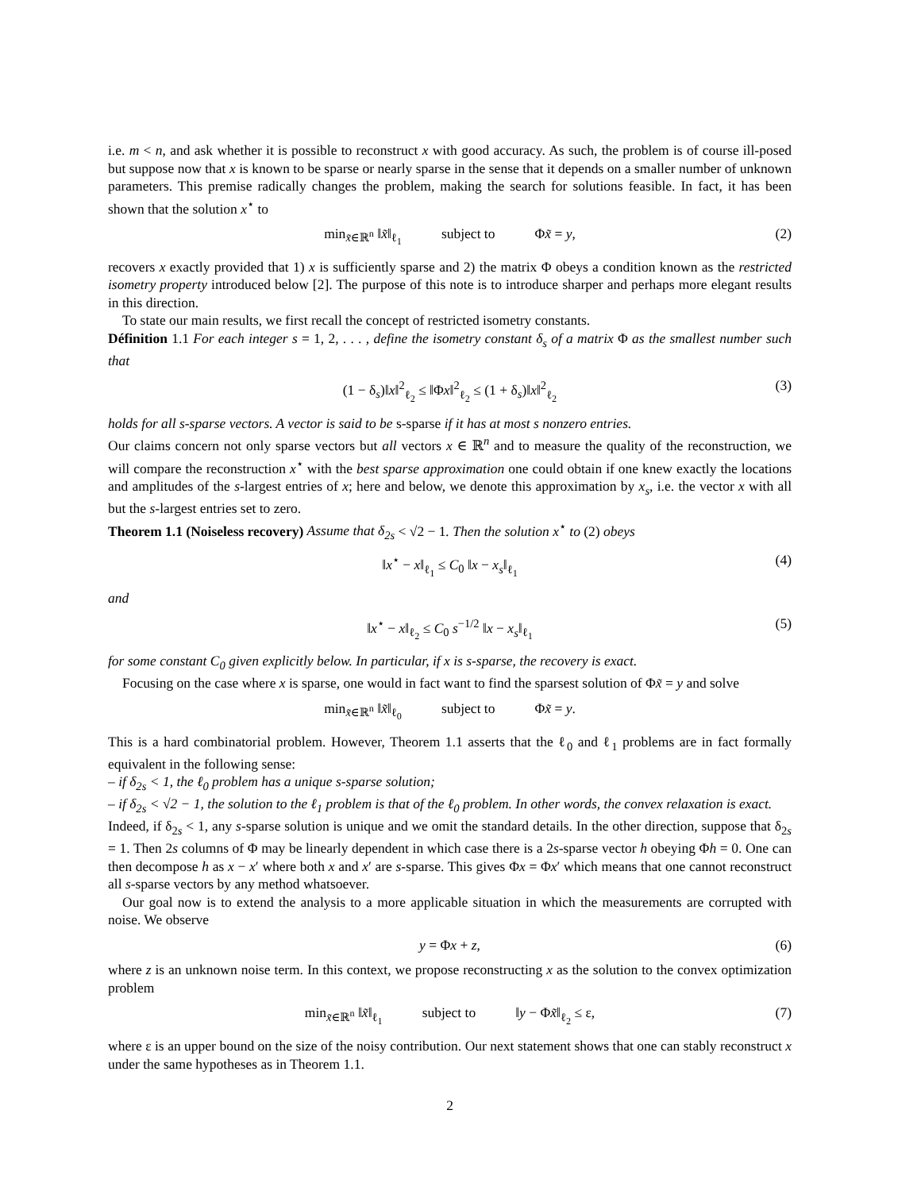i.e. m < n, and ask whether it is possible to reconstruct x with good accuracy. As such, the problem is of course ill-posed but suppose now that x is known to be sparse or nearly sparse in the sense that it depends on a smaller number of unknown parameters. This premise radically changes the problem, making the search for solutions feasible. In fact, it has been shown that the solution x<sup>⋆</sup> to
min<sub>x̃∈ℝ<sup>n</sup></sub> ‖x̃‖<sub>ℓ<sub>1</sub></sub> subject to Φx̃ = y, (2)
recovers x exactly provided that 1) x is sufficiently sparse and 2) the matrix Φ obeys a condition known as the restricted isometry property introduced below [2]. The purpose of this note is to introduce sharper and perhaps more elegant results in this direction.
To state our main results, we first recall the concept of restricted isometry constants.
Définition 1.1 For each integer s = 1, 2, . . . , define the isometry constant δ<sub>s</sub> of a matrix Φ as the smallest number such that
(1 − δ<sub>s</sub>)‖x‖<sup>2</sup><sub>ℓ<sub>2</sub></sub> ≤ ‖Φx‖<sup>2</sup><sub>ℓ<sub>2</sub></sub> ≤ (1 + δ<sub>s</sub>)‖x‖<sup>2</sup><sub>ℓ<sub>2</sub></sub> (3)
holds for all s-sparse vectors. A vector is said to be s-sparse if it has at most s nonzero entries.
Our claims concern not only sparse vectors but all vectors x ∈ ℝ<sup>n</sup> and to measure the quality of the reconstruction, we will compare the reconstruction x<sup>⋆</sup> with the best sparse approximation one could obtain if one knew exactly the locations and amplitudes of the s-largest entries of x; here and below, we denote this approximation by x<sub>s</sub>, i.e. the vector x with all but the s-largest entries set to zero.
Theorem 1.1 (Noiseless recovery) Assume that δ<sub>2s</sub> < √2 − 1. Then the solution x<sup>⋆</sup> to (2) obeys
‖x<sup>⋆</sup> − x‖<sub>ℓ<sub>1</sub></sub> ≤ C<sub>0</sub> ‖x − x<sub>s</sub>‖<sub>ℓ<sub>1</sub></sub> (4)
and
‖x<sup>⋆</sup> − x‖<sub>ℓ<sub>2</sub></sub> ≤ C<sub>0</sub> s<sup>−1/2</sup> ‖x − x<sub>s</sub>‖<sub>ℓ<sub>1</sub></sub> (5)
for some constant C<sub>0</sub> given explicitly below. In particular, if x is s-sparse, the recovery is exact.
Focusing on the case where x is sparse, one would in fact want to find the sparsest solution of Φx̃ = y and solve
min<sub>x̃∈ℝ<sup>n</sup></sub> ‖x̃‖<sub>ℓ<sub>0</sub></sub> subject to Φx̃ = y.
This is a hard combinatorial problem. However, Theorem 1.1 asserts that the ℓ<sub>0</sub> and ℓ<sub>1</sub> problems are in fact formally equivalent in the following sense:
– if δ<sub>2s</sub> < 1, the ℓ<sub>0</sub> problem has a unique s-sparse solution;
– if δ<sub>2s</sub> < √2 − 1, the solution to the ℓ<sub>1</sub> problem is that of the ℓ<sub>0</sub> problem. In other words, the convex relaxation is exact.
Indeed, if δ<sub>2s</sub> < 1, any s-sparse solution is unique and we omit the standard details. In the other direction, suppose that δ<sub>2s</sub> = 1. Then 2s columns of Φ may be linearly dependent in which case there is a 2s-sparse vector h obeying Φh = 0. One can then decompose h as x − x′ where both x and x′ are s-sparse. This gives Φx = Φx′ which means that one cannot reconstruct all s-sparse vectors by any method whatsoever.
Our goal now is to extend the analysis to a more applicable situation in which the measurements are corrupted with noise. We observe
y = Φx + z, (6)
where z is an unknown noise term. In this context, we propose reconstructing x as the solution to the convex optimization problem
min<sub>x̃∈ℝ<sup>n</sup></sub> ‖x̃‖<sub>ℓ<sub>1</sub></sub> subject to ‖y − Φx̃‖<sub>ℓ<sub>2</sub></sub> ≤ ε, (7)
where ε is an upper bound on the size of the noisy contribution. Our next statement shows that one can stably reconstruct x under the same hypotheses as in Theorem 1.1.
2